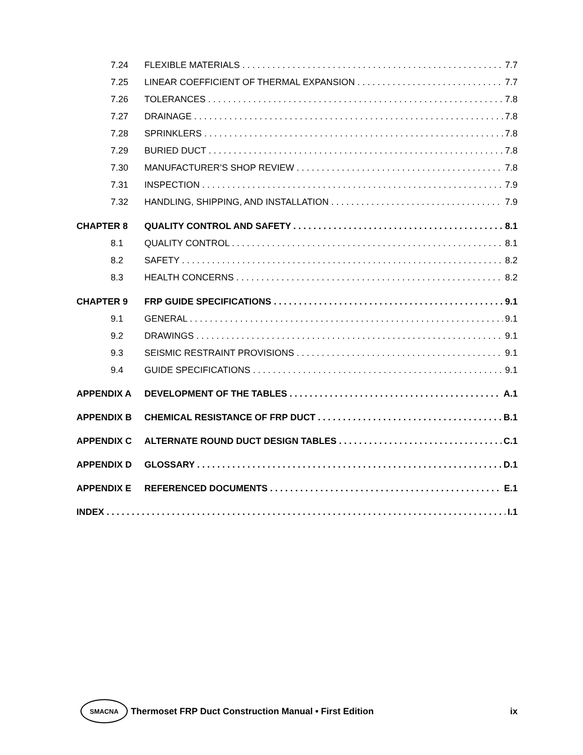7.24 FLEXIBLE MATERIALS 7.7
7.25 LINEAR COEFFICIENT OF THERMAL EXPANSION 7.7
7.26 TOLERANCES 7.8
7.27 DRAINAGE 7.8
7.28 SPRINKLERS 7.8
7.29 BURIED DUCT 7.8
7.30 MANUFACTURER’S SHOP REVIEW 7.8
7.31 INSPECTION 7.9
7.32 HANDLING, SHIPPING, AND INSTALLATION 7.9
CHAPTER 8 QUALITY CONTROL AND SAFETY 8.1
8.1 QUALITY CONTROL 8.1
8.2 SAFETY 8.2
8.3 HEALTH CONCERNS 8.2
CHAPTER 9 FRP GUIDE SPECIFICATIONS 9.1
9.1 GENERAL 9.1
9.2 DRAWINGS 9.1
9.3 SEISMIC RESTRAINT PROVISIONS 9.1
9.4 GUIDE SPECIFICATIONS 9.1
APPENDIX A DEVELOPMENT OF THE TABLES A.1
APPENDIX B CHEMICAL RESISTANCE OF FRP DUCT B.1
APPENDIX C ALTERNATE ROUND DUCT DESIGN TABLES C.1
APPENDIX D GLOSSARY D.1
APPENDIX E REFERENCED DOCUMENTS E.1
INDEX I.1
SMACNA Thermoset FRP Duct Construction Manual • First Edition ix